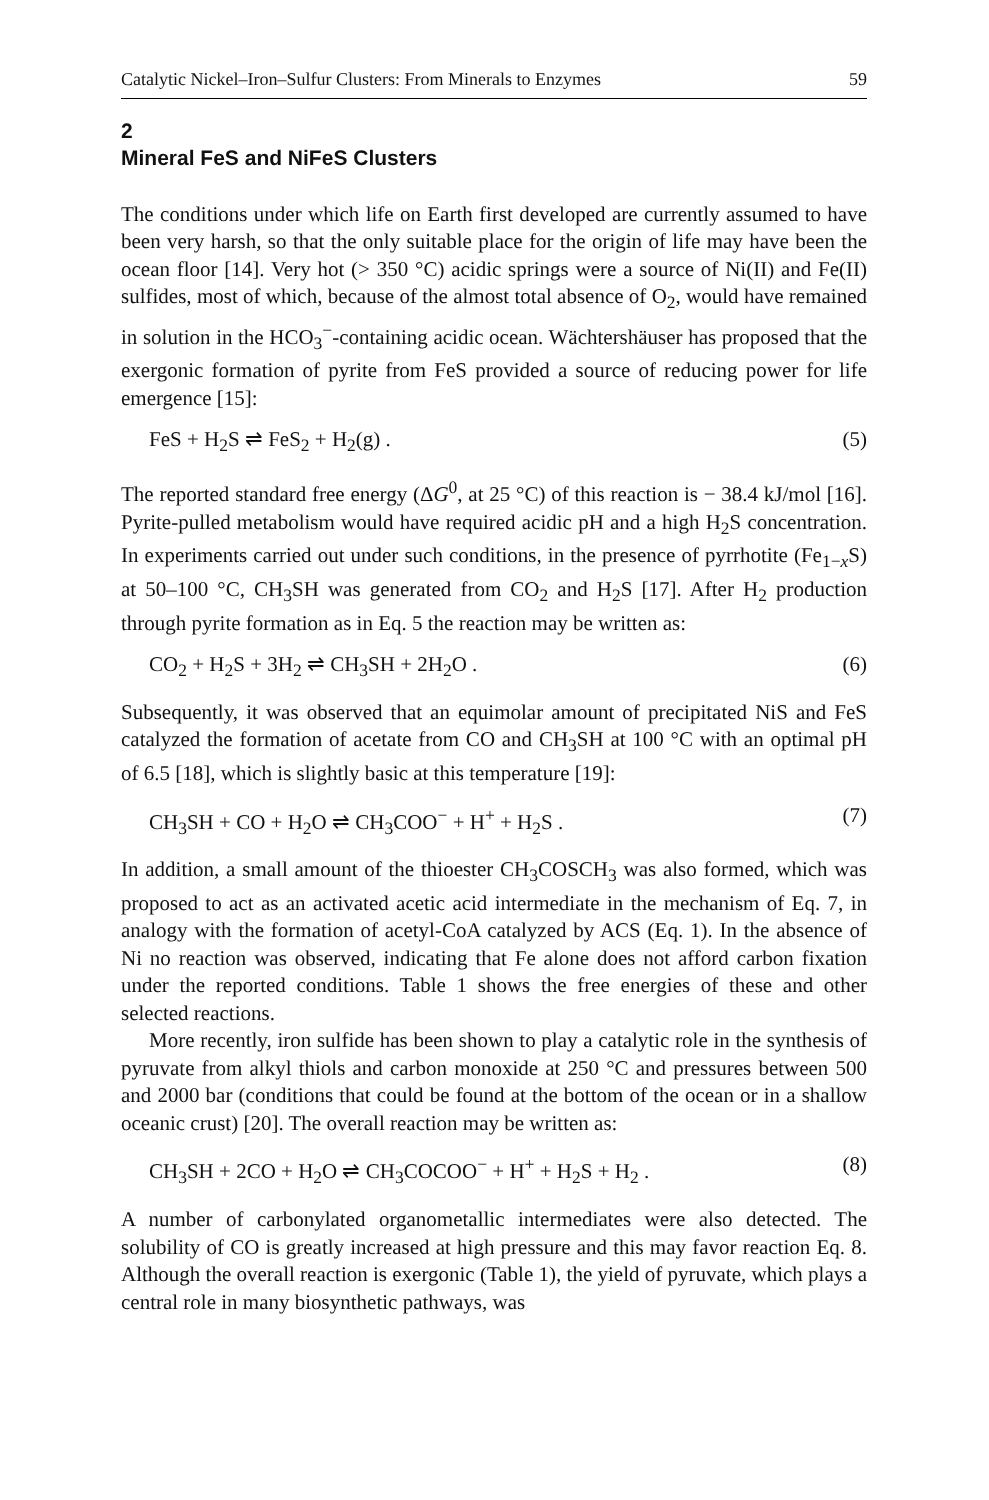Catalytic Nickel–Iron–Sulfur Clusters: From Minerals to Enzymes 59
2
Mineral FeS and NiFeS Clusters
The conditions under which life on Earth first developed are currently assumed to have been very harsh, so that the only suitable place for the origin of life may have been the ocean floor [14]. Very hot (> 350 °C) acidic springs were a source of Ni(II) and Fe(II) sulfides, most of which, because of the almost total absence of O<sub>2</sub>, would have remained in solution in the HCO<sub>3</sub><sup>−</sup>-containing acidic ocean. Wächtershäuser has proposed that the exergonic formation of pyrite from FeS provided a source of reducing power for life emergence [15]:
FeS + H<sub>2</sub>S ⇌ FeS<sub>2</sub> + H<sub>2</sub>(g) . (5)
The reported standard free energy (ΔG<sup>0</sup>, at 25 °C) of this reaction is − 38.4 kJ/mol [16]. Pyrite-pulled metabolism would have required acidic pH and a high H<sub>2</sub>S concentration. In experiments carried out under such conditions, in the presence of pyrrhotite (Fe<sub>1−x</sub>S) at 50–100 °C, CH<sub>3</sub>SH was generated from CO<sub>2</sub> and H<sub>2</sub>S [17]. After H<sub>2</sub> production through pyrite formation as in Eq. 5 the reaction may be written as:
CO<sub>2</sub> + H<sub>2</sub>S + 3H<sub>2</sub> ⇌ CH<sub>3</sub>SH + 2H<sub>2</sub>O . (6)
Subsequently, it was observed that an equimolar amount of precipitated NiS and FeS catalyzed the formation of acetate from CO and CH<sub>3</sub>SH at 100 °C with an optimal pH of 6.5 [18], which is slightly basic at this temperature [19]:
CH<sub>3</sub>SH + CO + H<sub>2</sub>O ⇌ CH<sub>3</sub>COO<sup>−</sup> + H<sup>+</sup> + H<sub>2</sub>S . (7)
In addition, a small amount of the thioester CH<sub>3</sub>COSCH<sub>3</sub> was also formed, which was proposed to act as an activated acetic acid intermediate in the mechanism of Eq. 7, in analogy with the formation of acetyl-CoA catalyzed by ACS (Eq. 1). In the absence of Ni no reaction was observed, indicating that Fe alone does not afford carbon fixation under the reported conditions. Table 1 shows the free energies of these and other selected reactions.
More recently, iron sulfide has been shown to play a catalytic role in the synthesis of pyruvate from alkyl thiols and carbon monoxide at 250 °C and pressures between 500 and 2000 bar (conditions that could be found at the bottom of the ocean or in a shallow oceanic crust) [20]. The overall reaction may be written as:
CH<sub>3</sub>SH + 2CO + H<sub>2</sub>O ⇌ CH<sub>3</sub>COCOO<sup>−</sup> + H<sup>+</sup> + H<sub>2</sub>S + H<sub>2</sub> . (8)
A number of carbonylated organometallic intermediates were also detected. The solubility of CO is greatly increased at high pressure and this may favor reaction Eq. 8. Although the overall reaction is exergonic (Table 1), the yield of pyruvate, which plays a central role in many biosynthetic pathways, was